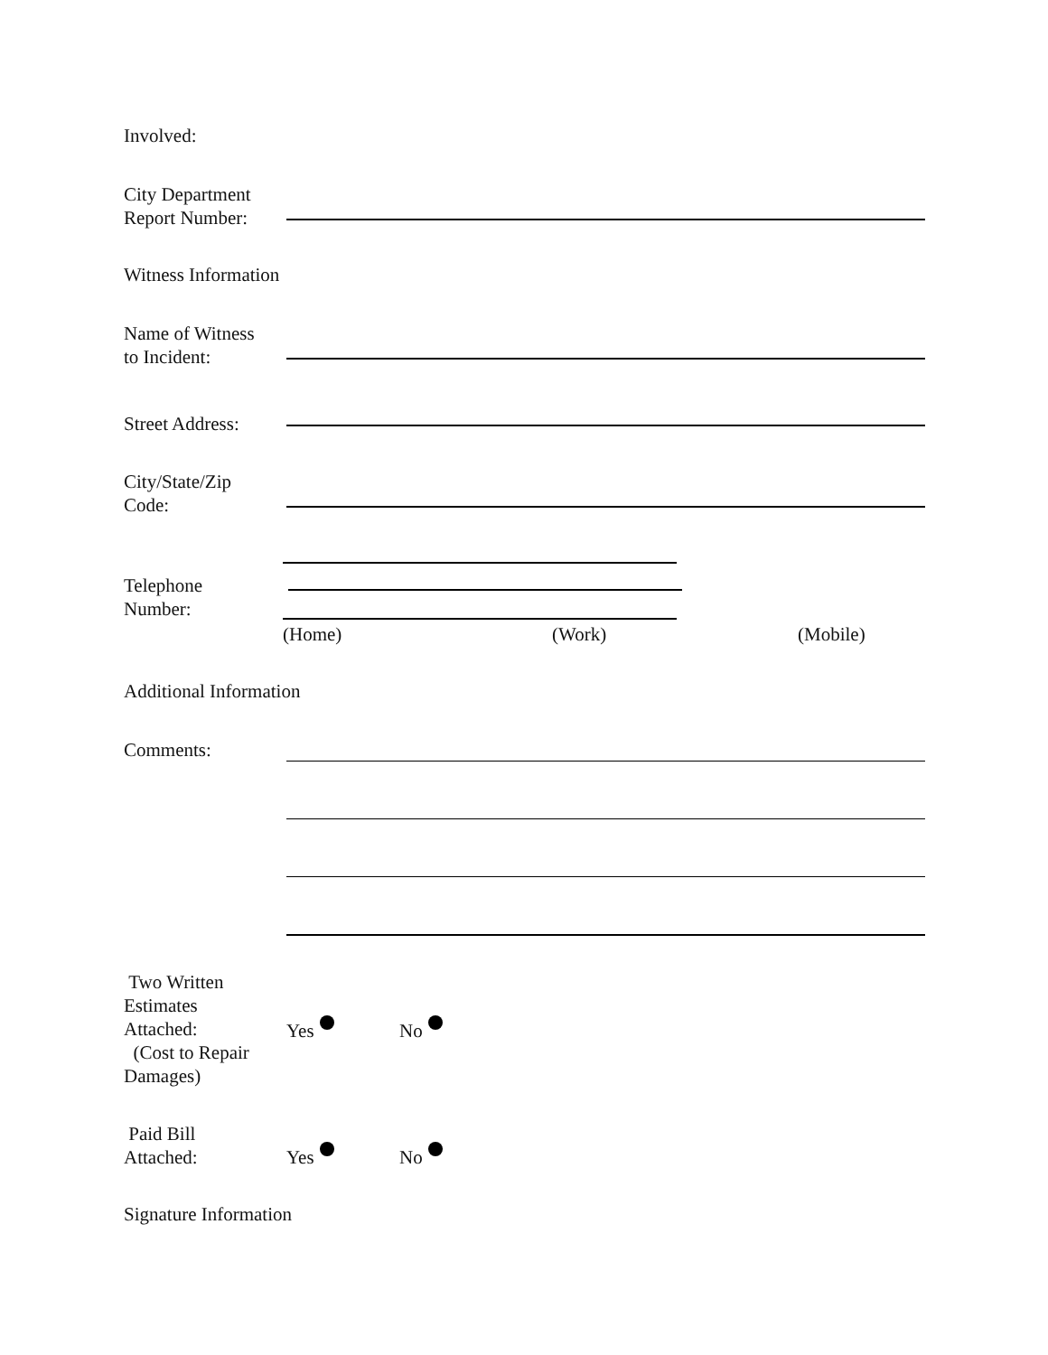Involved:
City Department
Report Number:
Witness Information
Name of Witness
to Incident:
Street Address:
City/State/Zip
Code:
Telephone
Number:
(Home) (Work) (Mobile)
Additional Information
Comments:
Two Written
Estimates
Attached:
(Cost to Repair
Damages)
Yes No
Paid Bill
Attached:
Yes No
Signature Information